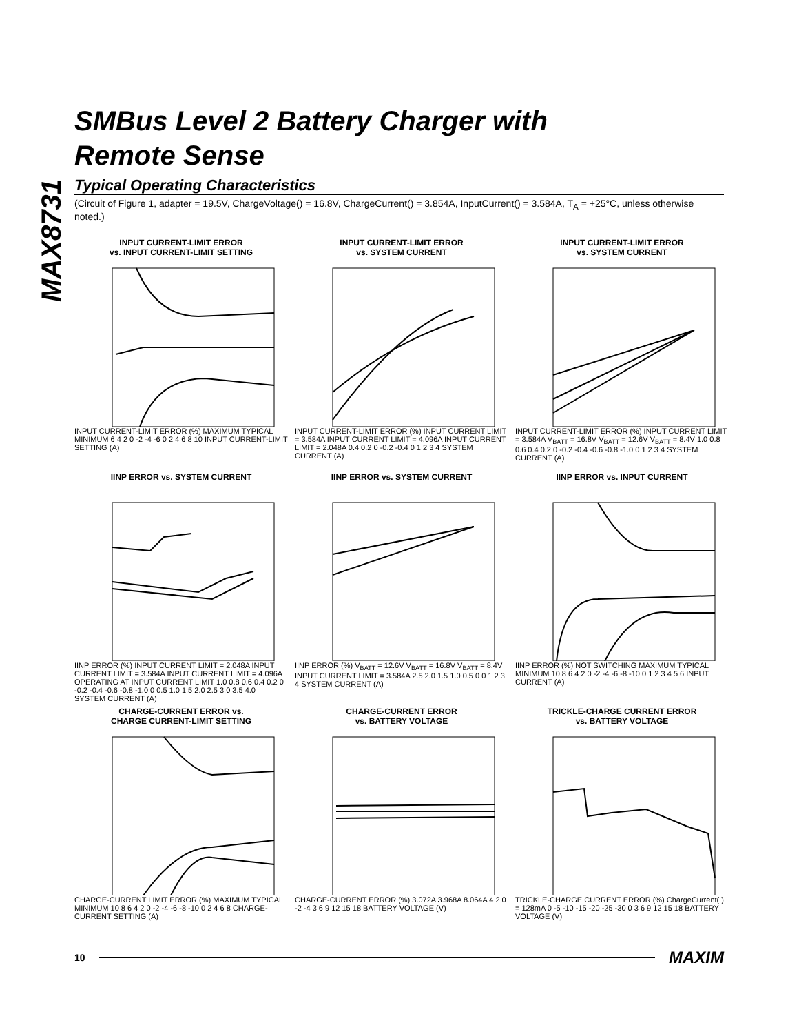MAX8731
SMBus Level 2 Battery Charger with
Remote Sense
Typical Operating Characteristics
(Circuit of Figure 1, adapter = 19.5V, ChargeVoltage() = 16.8V, ChargeCurrent() = 3.854A, InputCurrent() = 3.584A, T<sub>A</sub> = +25°C, unless otherwise noted.)
INPUT CURRENT-LIMIT ERROR
vs. INPUT CURRENT-LIMIT SETTING
INPUT CURRENT-LIMIT ERROR (%) MAXIMUM TYPICAL MINIMUM 6 4 2 0 -2 -4 -6 0 2 4 6 8 10 INPUT CURRENT-LIMIT SETTING (A)
INPUT CURRENT-LIMIT ERROR
vs. SYSTEM CURRENT
INPUT CURRENT-LIMIT ERROR (%) INPUT CURRENT LIMIT = 3.584A INPUT CURRENT LIMIT = 4.096A INPUT CURRENT LIMIT = 2.048A 0.4 0.2 0 -0.2 -0.4 0 1 2 3 4 SYSTEM CURRENT (A)
INPUT CURRENT-LIMIT ERROR
vs. SYSTEM CURRENT
INPUT CURRENT-LIMIT ERROR (%) INPUT CURRENT LIMIT = 3.584A V<sub>BATT</sub> = 16.8V V<sub>BATT</sub> = 12.6V V<sub>BATT</sub> = 8.4V 1.0 0.8 0.6 0.4 0.2 0 -0.2 -0.4 -0.6 -0.8 -1.0 0 1 2 3 4 SYSTEM CURRENT (A)
IINP ERROR vs. SYSTEM CURRENT
IINP ERROR (%) INPUT CURRENT LIMIT = 2.048A INPUT CURRENT LIMIT = 3.584A INPUT CURRENT LIMIT = 4.096A OPERATING AT INPUT CURRENT LIMIT 1.0 0.8 0.6 0.4 0.2 0 -0.2 -0.4 -0.6 -0.8 -1.0 0 0.5 1.0 1.5 2.0 2.5 3.0 3.5 4.0 SYSTEM CURRENT (A)
IINP ERROR vs. SYSTEM CURRENT
IINP ERROR (%) V<sub>BATT</sub> = 12.6V V<sub>BATT</sub> = 16.8V V<sub>BATT</sub> = 8.4V INPUT CURRENT LIMIT = 3.584A 2.5 2.0 1.5 1.0 0.5 0 0 1 2 3 4 SYSTEM CURRENT (A)
IINP ERROR vs. INPUT CURRENT
IINP ERROR (%) NOT SWITCHING MAXIMUM TYPICAL MINIMUM 10 8 6 4 2 0 -2 -4 -6 -8 -10 0 1 2 3 4 5 6 INPUT CURRENT (A)
CHARGE-CURRENT ERROR vs.
CHARGE CURRENT-LIMIT SETTING
CHARGE-CURRENT LIMIT ERROR (%) MAXIMUM TYPICAL MINIMUM 10 8 6 4 2 0 -2 -4 -6 -8 -10 0 2 4 6 8 CHARGE-CURRENT SETTING (A)
CHARGE-CURRENT ERROR
vs. BATTERY VOLTAGE
CHARGE-CURRENT ERROR (%) 3.072A 3.968A 8.064A 4 2 0 -2 -4 3 6 9 12 15 18 BATTERY VOLTAGE (V)
TRICKLE-CHARGE CURRENT ERROR
vs. BATTERY VOLTAGE
TRICKLE-CHARGE CURRENT ERROR (%) ChargeCurrent( ) = 128mA 0 -5 -10 -15 -20 -25 -30 0 3 6 9 12 15 18 BATTERY VOLTAGE (V)
10 MAXIM